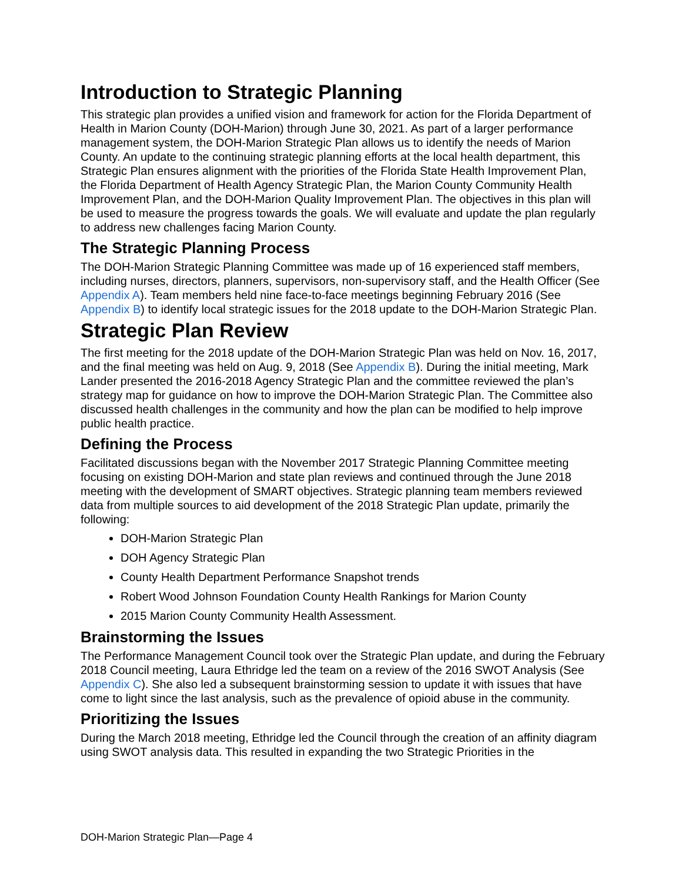Introduction to Strategic Planning
This strategic plan provides a unified vision and framework for action for the Florida Department of Health in Marion County (DOH-Marion) through June 30, 2021. As part of a larger performance management system, the DOH-Marion Strategic Plan allows us to identify the needs of Marion County. An update to the continuing strategic planning efforts at the local health department, this Strategic Plan ensures alignment with the priorities of the Florida State Health Improvement Plan, the Florida Department of Health Agency Strategic Plan, the Marion County Community Health Improvement Plan, and the DOH-Marion Quality Improvement Plan. The objectives in this plan will be used to measure the progress towards the goals. We will evaluate and update the plan regularly to address new challenges facing Marion County.
The Strategic Planning Process
The DOH-Marion Strategic Planning Committee was made up of 16 experienced staff members, including nurses, directors, planners, supervisors, non-supervisory staff, and the Health Officer (See Appendix A). Team members held nine face-to-face meetings beginning February 2016 (See Appendix B) to identify local strategic issues for the 2018 update to the DOH-Marion Strategic Plan.
Strategic Plan Review
The first meeting for the 2018 update of the DOH-Marion Strategic Plan was held on Nov. 16, 2017, and the final meeting was held on Aug. 9, 2018 (See Appendix B). During the initial meeting, Mark Lander presented the 2016-2018 Agency Strategic Plan and the committee reviewed the plan’s strategy map for guidance on how to improve the DOH-Marion Strategic Plan. The Committee also discussed health challenges in the community and how the plan can be modified to help improve public health practice.
Defining the Process
Facilitated discussions began with the November 2017 Strategic Planning Committee meeting focusing on existing DOH-Marion and state plan reviews and continued through the June 2018 meeting with the development of SMART objectives. Strategic planning team members reviewed data from multiple sources to aid development of the 2018 Strategic Plan update, primarily the following:
DOH-Marion Strategic Plan
DOH Agency Strategic Plan
County Health Department Performance Snapshot trends
Robert Wood Johnson Foundation County Health Rankings for Marion County
2015 Marion County Community Health Assessment.
Brainstorming the Issues
The Performance Management Council took over the Strategic Plan update, and during the February 2018 Council meeting, Laura Ethridge led the team on a review of the 2016 SWOT Analysis (See Appendix C). She also led a subsequent brainstorming session to update it with issues that have come to light since the last analysis, such as the prevalence of opioid abuse in the community.
Prioritizing the Issues
During the March 2018 meeting, Ethridge led the Council through the creation of an affinity diagram using SWOT analysis data. This resulted in expanding the two Strategic Priorities in the
DOH-Marion Strategic Plan—Page 4